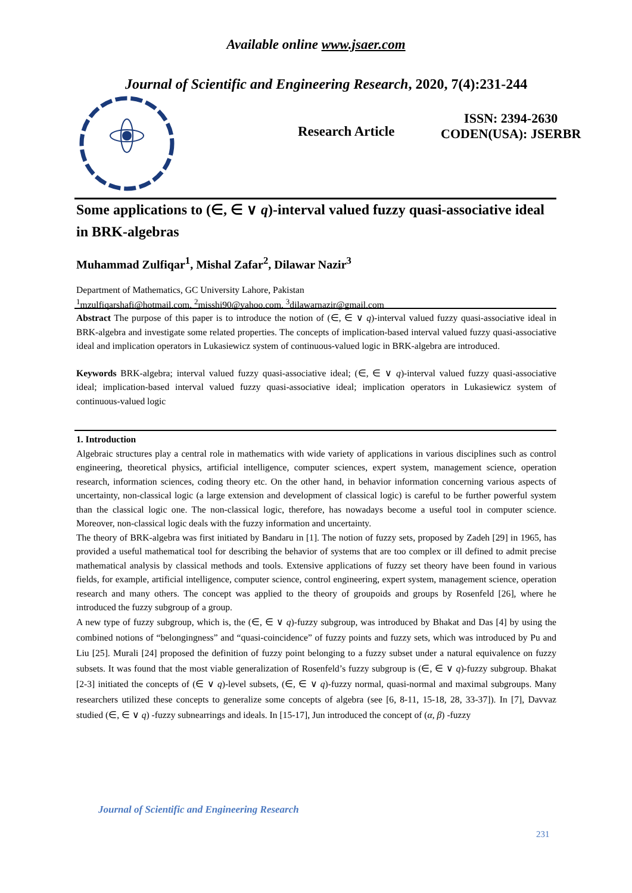Available online www.jsaer.com
Journal of Scientific and Engineering Research, 2020, 7(4):231-244
Research Article
ISSN: 2394-2630
CODEN(USA): JSERBR
Some applications to (∈, ∈ ∨ q)-interval valued fuzzy quasi-associative ideal in BRK-algebras
Muhammad Zulfiqar<sup>1</sup>, Mishal Zafar<sup>2</sup>, Dilawar Nazir<sup>3</sup>
Department of Mathematics, GC University Lahore, Pakistan
<sup>1</sup> mzulfiqarshafi@hotmail.com, <sup>2</sup>misshi90@yahoo.com, <sup>3</sup>dilawarnazir@gmail.com
Abstract The purpose of this paper is to introduce the notion of (∈, ∈ ∨ q)-interval valued fuzzy quasi-associative ideal in BRK-algebra and investigate some related properties. The concepts of implication-based interval valued fuzzy quasi-associative ideal and implication operators in Lukasiewicz system of continuous-valued logic in BRK-algebra are introduced.
Keywords BRK-algebra; interval valued fuzzy quasi-associative ideal; (∈, ∈ ∨ q)-interval valued fuzzy quasi-associative ideal; implication-based interval valued fuzzy quasi-associative ideal; implication operators in Lukasiewicz system of continuous-valued logic
1. Introduction
Algebraic structures play a central role in mathematics with wide variety of applications in various disciplines such as control engineering, theoretical physics, artificial intelligence, computer sciences, expert system, management science, operation research, information sciences, coding theory etc. On the other hand, in behavior information concerning various aspects of uncertainty, non-classical logic (a large extension and development of classical logic) is careful to be further powerful system than the classical logic one. The non-classical logic, therefore, has nowadays become a useful tool in computer science. Moreover, non-classical logic deals with the fuzzy information and uncertainty.
The theory of BRK-algebra was first initiated by Bandaru in [1]. The notion of fuzzy sets, proposed by Zadeh [29] in 1965, has provided a useful mathematical tool for describing the behavior of systems that are too complex or ill defined to admit precise mathematical analysis by classical methods and tools. Extensive applications of fuzzy set theory have been found in various fields, for example, artificial intelligence, computer science, control engineering, expert system, management science, operation research and many others. The concept was applied to the theory of groupoids and groups by Rosenfeld [26], where he introduced the fuzzy subgroup of a group.
A new type of fuzzy subgroup, which is, the (∈, ∈ ∨ q)-fuzzy subgroup, was introduced by Bhakat and Das [4] by using the combined notions of “belongingness” and “quasi-coincidence” of fuzzy points and fuzzy sets, which was introduced by Pu and Liu [25]. Murali [24] proposed the definition of fuzzy point belonging to a fuzzy subset under a natural equivalence on fuzzy subsets. It was found that the most viable generalization of Rosenfeld’s fuzzy subgroup is (∈, ∈ ∨ q)-fuzzy subgroup. Bhakat [2-3] initiated the concepts of (∈ ∨ q)-level subsets, (∈, ∈ ∨ q)-fuzzy normal, quasi-normal and maximal subgroups. Many researchers utilized these concepts to generalize some concepts of algebra (see [6, 8-11, 15-18, 28, 33-37]). In [7], Davvaz studied (∈, ∈ ∨ q) -fuzzy subnearrings and ideals. In [15-17], Jun introduced the concept of (α, β) -fuzzy
Journal of Scientific and Engineering Research
231